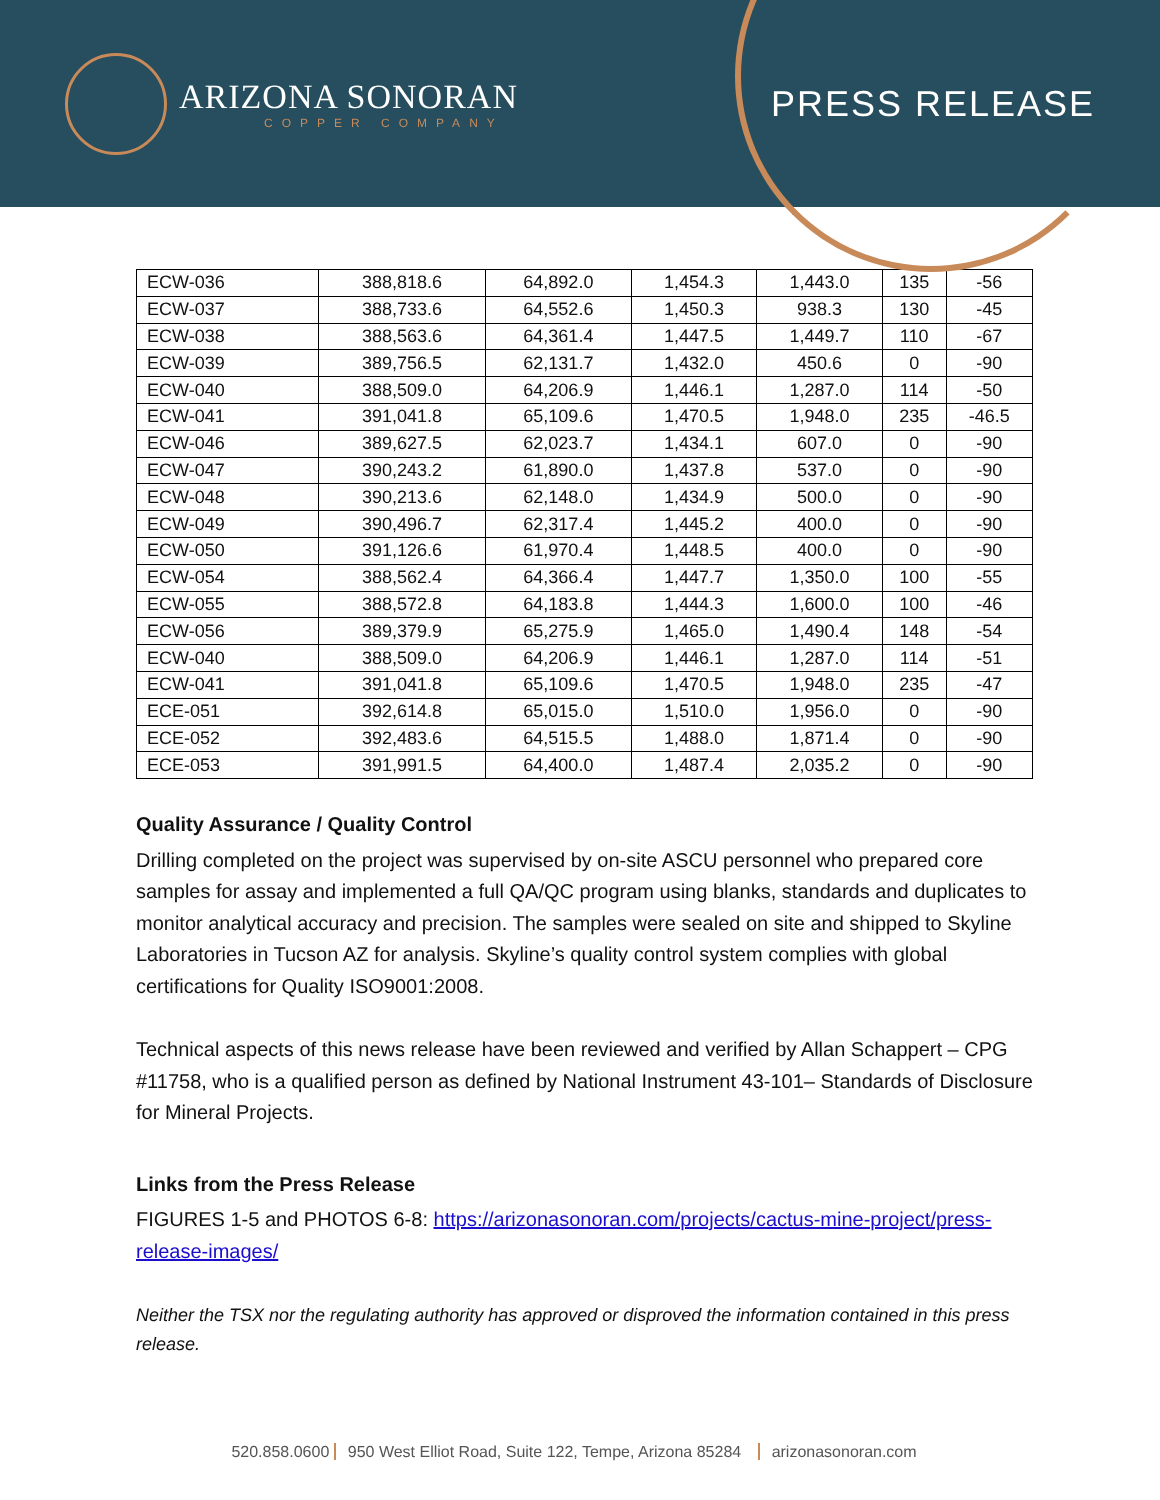ARIZONA SONORAN
COPPER COMPANY
PRESS RELEASE
| ECW-036 | 388,818.6 | 64,892.0 | 1,454.3 | 1,443.0 | 135 | -56 |
| ECW-037 | 388,733.6 | 64,552.6 | 1,450.3 | 938.3 | 130 | -45 |
| ECW-038 | 388,563.6 | 64,361.4 | 1,447.5 | 1,449.7 | 110 | -67 |
| ECW-039 | 389,756.5 | 62,131.7 | 1,432.0 | 450.6 | 0 | -90 |
| ECW-040 | 388,509.0 | 64,206.9 | 1,446.1 | 1,287.0 | 114 | -50 |
| ECW-041 | 391,041.8 | 65,109.6 | 1,470.5 | 1,948.0 | 235 | -46.5 |
| ECW-046 | 389,627.5 | 62,023.7 | 1,434.1 | 607.0 | 0 | -90 |
| ECW-047 | 390,243.2 | 61,890.0 | 1,437.8 | 537.0 | 0 | -90 |
| ECW-048 | 390,213.6 | 62,148.0 | 1,434.9 | 500.0 | 0 | -90 |
| ECW-049 | 390,496.7 | 62,317.4 | 1,445.2 | 400.0 | 0 | -90 |
| ECW-050 | 391,126.6 | 61,970.4 | 1,448.5 | 400.0 | 0 | -90 |
| ECW-054 | 388,562.4 | 64,366.4 | 1,447.7 | 1,350.0 | 100 | -55 |
| ECW-055 | 388,572.8 | 64,183.8 | 1,444.3 | 1,600.0 | 100 | -46 |
| ECW-056 | 389,379.9 | 65,275.9 | 1,465.0 | 1,490.4 | 148 | -54 |
| ECW-040 | 388,509.0 | 64,206.9 | 1,446.1 | 1,287.0 | 114 | -51 |
| ECW-041 | 391,041.8 | 65,109.6 | 1,470.5 | 1,948.0 | 235 | -47 |
| ECE-051 | 392,614.8 | 65,015.0 | 1,510.0 | 1,956.0 | 0 | -90 |
| ECE-052 | 392,483.6 | 64,515.5 | 1,488.0 | 1,871.4 | 0 | -90 |
| ECE-053 | 391,991.5 | 64,400.0 | 1,487.4 | 2,035.2 | 0 | -90 |
Quality Assurance / Quality Control
Drilling completed on the project was supervised by on-site ASCU personnel who prepared core samples for assay and implemented a full QA/QC program using blanks, standards and duplicates to monitor analytical accuracy and precision. The samples were sealed on site and shipped to Skyline Laboratories in Tucson AZ for analysis. Skyline’s quality control system complies with global certifications for Quality ISO9001:2008.
Technical aspects of this news release have been reviewed and verified by Allan Schappert – CPG #11758, who is a qualified person as defined by National Instrument 43-101– Standards of Disclosure for Mineral Projects.
Links from the Press Release
FIGURES 1-5 and PHOTOS 6-8: https://arizonasonoran.com/projects/cactus-mine-project/press-release-images/
Neither the TSX nor the regulating authority has approved or disproved the information contained in this press release.
520.858.0600 950 West Elliot Road, Suite 122, Tempe, Arizona 85284 arizonasonoran.com